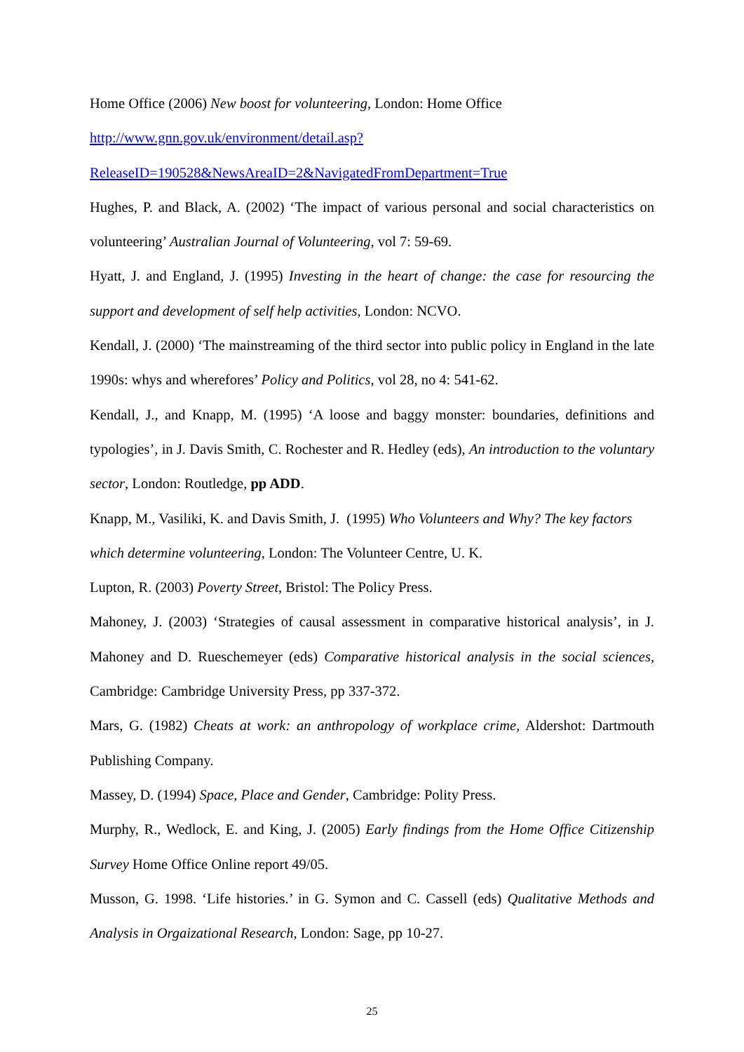Home Office (2006) New boost for volunteering, London: Home Office
http://www.gnn.gov.uk/environment/detail.asp?ReleaseID=190528&NewsAreaID=2&NavigatedFromDepartment=True
Hughes, P. and Black, A. (2002) ‘The impact of various personal and social characteristics on volunteering’ Australian Journal of Volunteering, vol 7: 59-69.
Hyatt, J. and England, J. (1995) Investing in the heart of change: the case for resourcing the support and development of self help activities, London: NCVO.
Kendall, J. (2000) ‘The mainstreaming of the third sector into public policy in England in the late 1990s: whys and wherefores’ Policy and Politics, vol 28, no 4: 541-62.
Kendall, J., and Knapp, M. (1995) ‘A loose and baggy monster: boundaries, definitions and typologies’, in J. Davis Smith, C. Rochester and R. Hedley (eds), An introduction to the voluntary sector, London: Routledge, pp ADD.
Knapp, M., Vasiliki, K. and Davis Smith, J. (1995) Who Volunteers and Why? The key factors which determine volunteering, London: The Volunteer Centre, U. K.
Lupton, R. (2003) Poverty Street, Bristol: The Policy Press.
Mahoney, J. (2003) ‘Strategies of causal assessment in comparative historical analysis’, in J. Mahoney and D. Rueschemeyer (eds) Comparative historical analysis in the social sciences, Cambridge: Cambridge University Press, pp 337-372.
Mars, G. (1982) Cheats at work: an anthropology of workplace crime, Aldershot: Dartmouth Publishing Company.
Massey, D. (1994) Space, Place and Gender, Cambridge: Polity Press.
Murphy, R., Wedlock, E. and King, J. (2005) Early findings from the Home Office Citizenship Survey Home Office Online report 49/05.
Musson, G. 1998. ‘Life histories.’ in G. Symon and C. Cassell (eds) Qualitative Methods and Analysis in Orgaizational Research, London: Sage, pp 10-27.
25